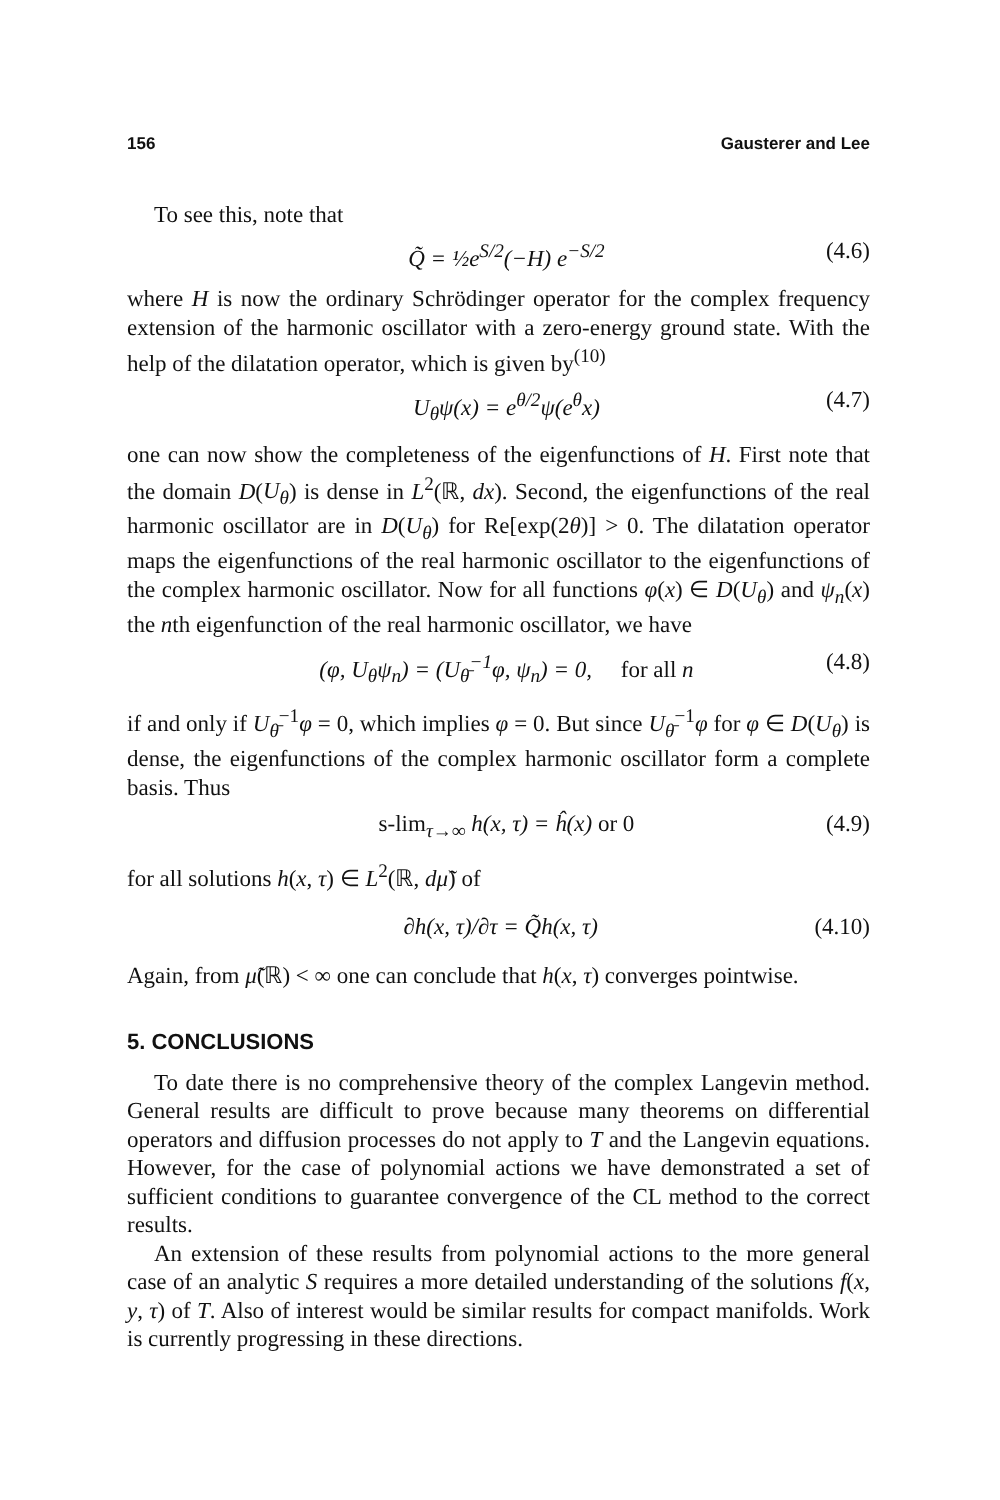156 Gausterer and Lee
To see this, note that
Q̃ = ½e<sup>S/2</sup>(−H) e<sup>−S/2</sup> (4.6)
where H is now the ordinary Schrödinger operator for the complex frequency extension of the harmonic oscillator with a zero-energy ground state. With the help of the dilatation operator, which is given by<sup>(10)</sup>
U<sub>θ</sub>ψ(x) = e<sup>θ/2</sup>ψ(e<sup>θ</sup>x) (4.7)
one can now show the completeness of the eigenfunctions of H. First note that the domain D(U<sub>θ</sub>) is dense in L<sup>2</sup>(ℝ, dx). Second, the eigenfunctions of the real harmonic oscillator are in D(U<sub>θ</sub>) for Re[exp(2θ)] > 0. The dilatation operator maps the eigenfunctions of the real harmonic oscillator to the eigenfunctions of the complex harmonic oscillator. Now for all functions φ(x) ∈ D(U<sub>θ</sub>) and ψ<sub>n</sub>(x) the nth eigenfunction of the real harmonic oscillator, we have
(φ, U<sub>θ</sub>ψ<sub>n</sub>) = (U<sub>θ̄</sub><sup>−1</sup>φ, ψ<sub>n</sub>) = 0, for all n (4.8)
if and only if U<sub>θ̄</sub><sup>−1</sup>φ = 0, which implies φ = 0. But since U<sub>θ̄</sub><sup>−1</sup>φ for φ ∈ D(U<sub>θ</sub>) is dense, the eigenfunctions of the complex harmonic oscillator form a complete basis. Thus
s-lim<sub>τ→∞</sub> h(x, τ) = ĥ(x) or 0 (4.9)
for all solutions h(x, τ) ∈ L<sup>2</sup>(ℝ, dμ̃) of
∂h(x, τ)/∂τ = Q̃h(x, τ) (4.10)
Again, from μ̃(ℝ) < ∞ one can conclude that h(x, τ) converges pointwise.
5. CONCLUSIONS
To date there is no comprehensive theory of the complex Langevin method. General results are difficult to prove because many theorems on differential operators and diffusion processes do not apply to T and the Langevin equations. However, for the case of polynomial actions we have demonstrated a set of sufficient conditions to guarantee convergence of the CL method to the correct results.
An extension of these results from polynomial actions to the more general case of an analytic S requires a more detailed understanding of the solutions f(x, y, τ) of T. Also of interest would be similar results for compact manifolds. Work is currently progressing in these directions.